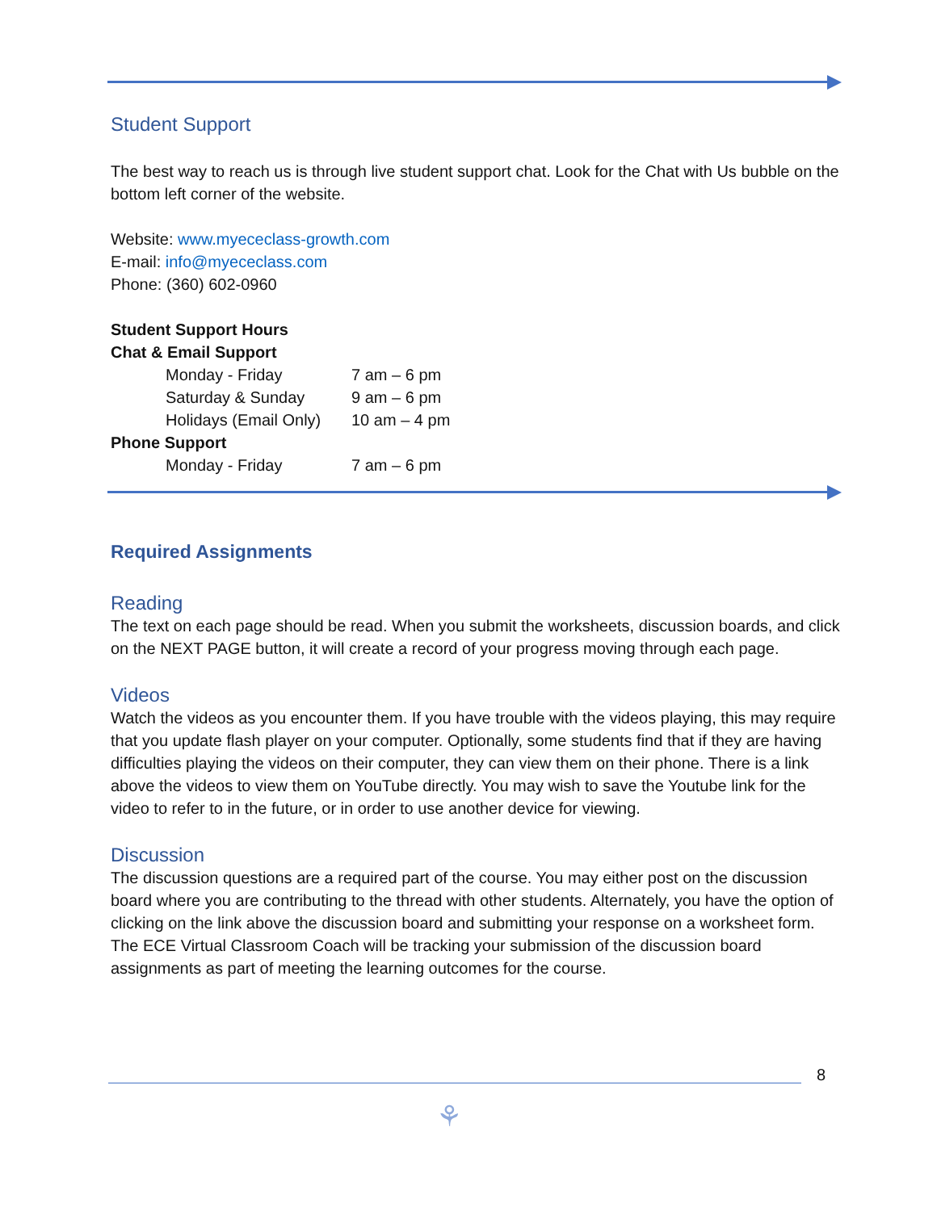Student Support
The best way to reach us is through live student support chat. Look for the Chat with Us bubble on the bottom left corner of the website.
Website: www.myececlass-growth.com
E-mail: info@myececlass.com
Phone: (360) 602-0960
Student Support Hours
Chat & Email Support
| Monday - Friday | 7 am – 6 pm |
| Saturday & Sunday | 9 am – 6 pm |
| Holidays (Email Only) | 10 am – 4 pm |
Phone Support
| Monday - Friday | 7 am – 6 pm |
Required Assignments
Reading
The text on each page should be read. When you submit the worksheets, discussion boards, and click on the NEXT PAGE button, it will create a record of your progress moving through each page.
Videos
Watch the videos as you encounter them. If you have trouble with the videos playing, this may require that you update flash player on your computer. Optionally, some students find that if they are having difficulties playing the videos on their computer, they can view them on their phone. There is a link above the videos to view them on YouTube directly. You may wish to save the Youtube link for the video to refer to in the future, or in order to use another device for viewing.
Discussion
The discussion questions are a required part of the course. You may either post on the discussion board where you are contributing to the thread with other students. Alternately, you have the option of clicking on the link above the discussion board and submitting your response on a worksheet form. The ECE Virtual Classroom Coach will be tracking your submission of the discussion board assignments as part of meeting the learning outcomes for the course.
8
⚘